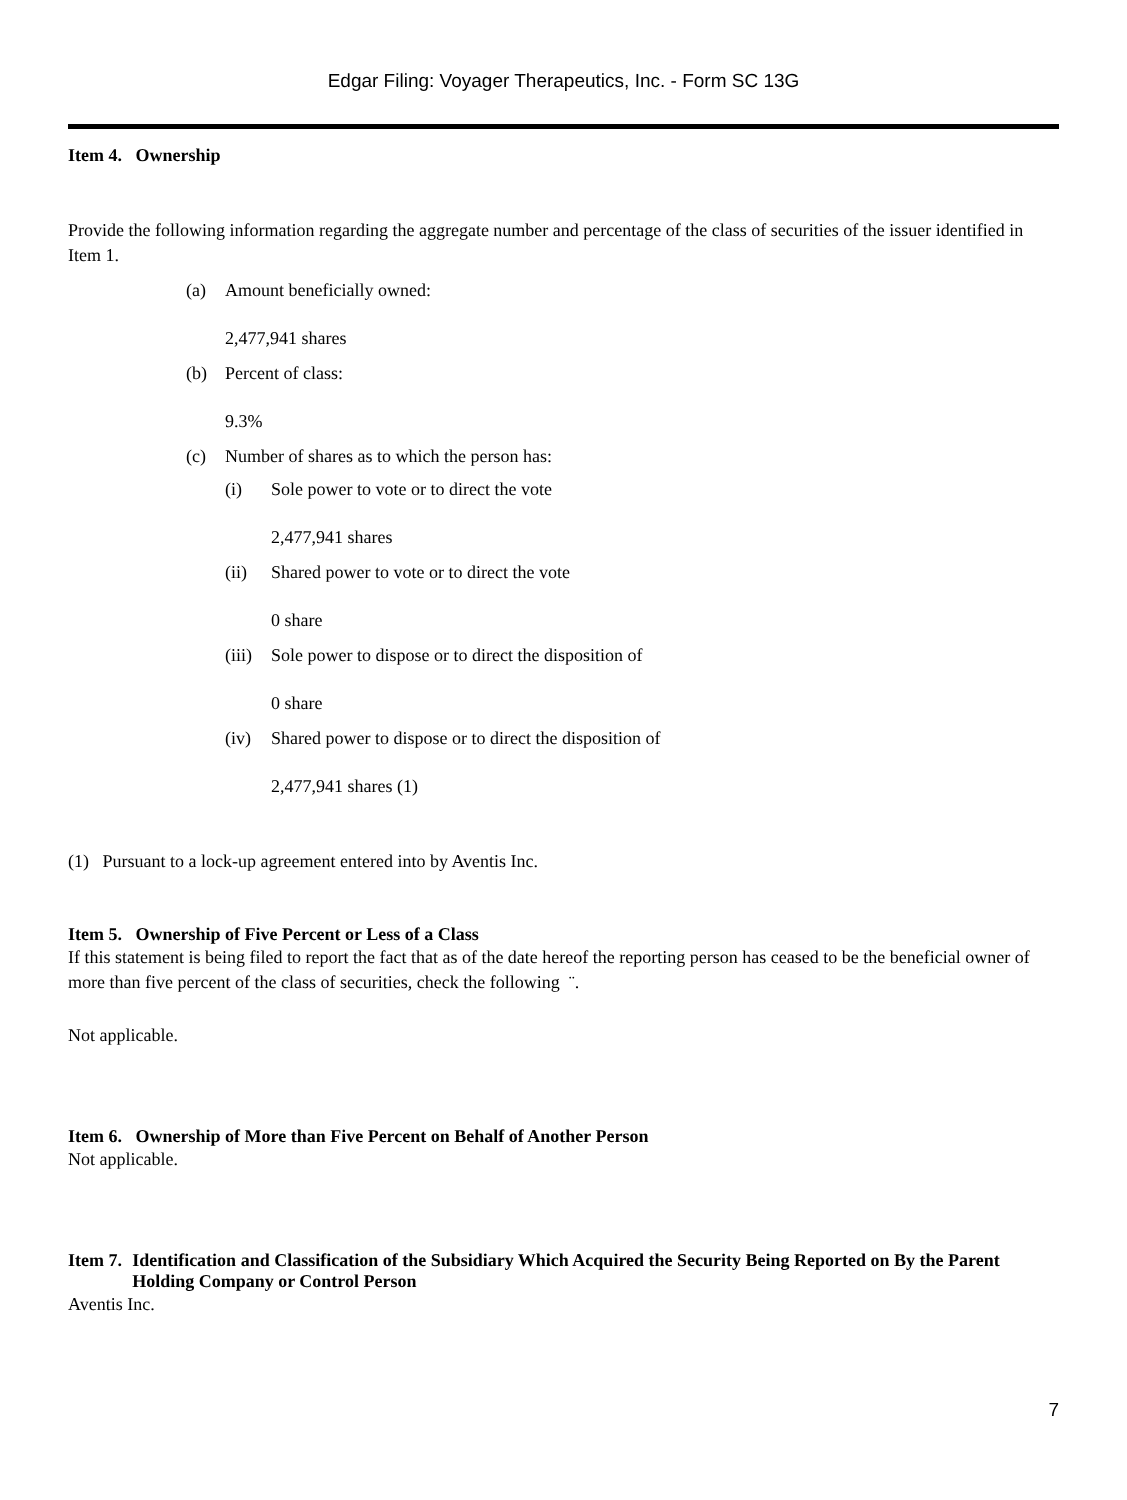Edgar Filing: Voyager Therapeutics, Inc. - Form SC 13G
Item 4. Ownership
Provide the following information regarding the aggregate number and percentage of the class of securities of the issuer identified in Item 1.
(a) Amount beneficially owned:
2,477,941 shares
(b) Percent of class:
9.3%
(c) Number of shares as to which the person has:
(i) Sole power to vote or to direct the vote
2,477,941 shares
(ii) Shared power to vote or to direct the vote
0 share
(iii) Sole power to dispose or to direct the disposition of
0 share
(iv) Shared power to dispose or to direct the disposition of
2,477,941 shares (1)
(1) Pursuant to a lock-up agreement entered into by Aventis Inc.
Item 5. Ownership of Five Percent or Less of a Class
If this statement is being filed to report the fact that as of the date hereof the reporting person has ceased to be the beneficial owner of more than five percent of the class of securities, check the following ¨.
Not applicable.
Item 6. Ownership of More than Five Percent on Behalf of Another Person
Not applicable.
Item 7. Identification and Classification of the Subsidiary Which Acquired the Security Being Reported on By the Parent Holding Company or Control Person
Aventis Inc.
7